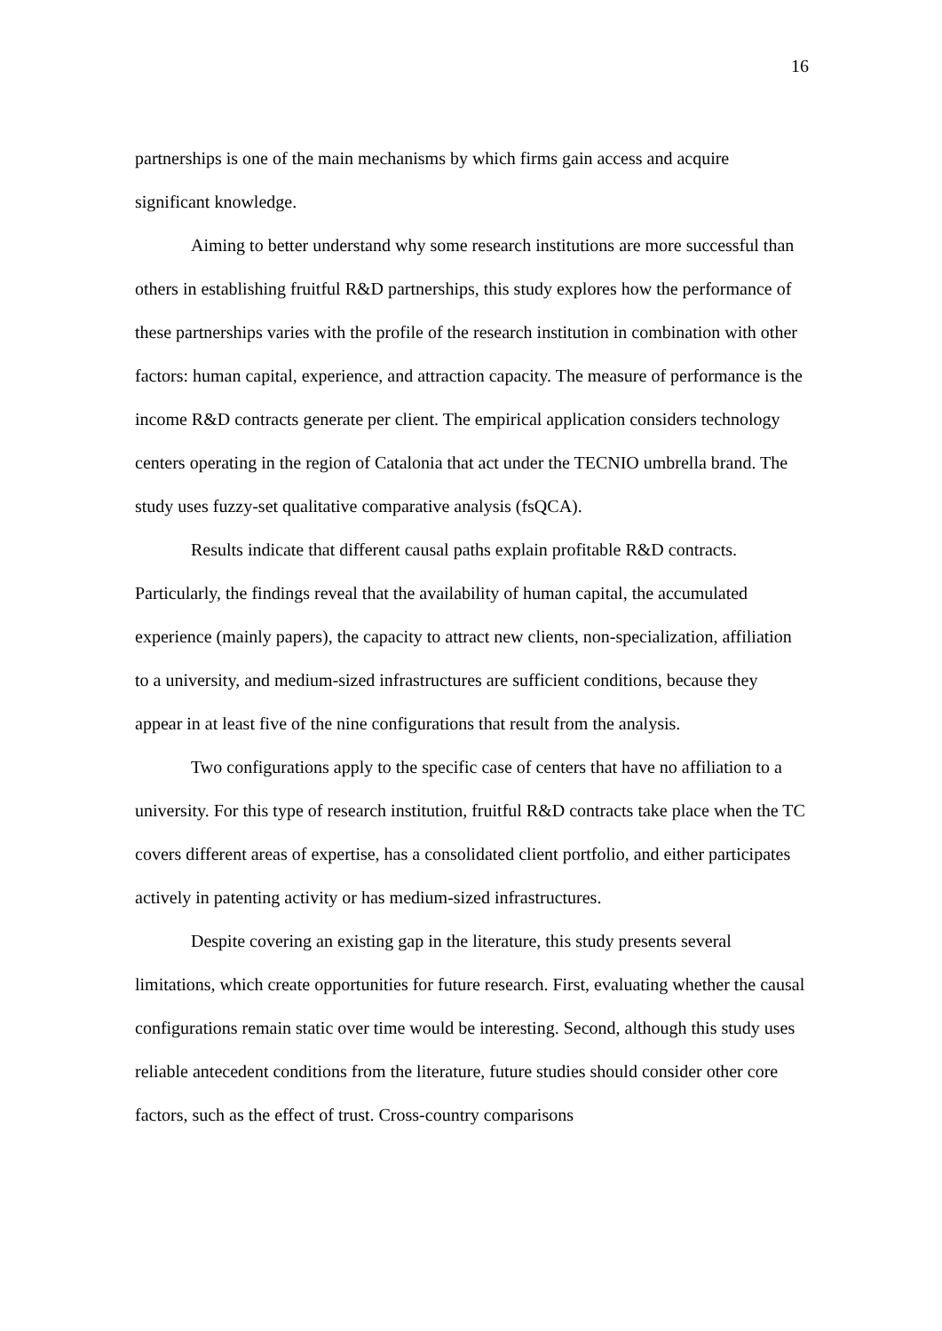16
partnerships is one of the main mechanisms by which firms gain access and acquire significant knowledge.
Aiming to better understand why some research institutions are more successful than others in establishing fruitful R&D partnerships, this study explores how the performance of these partnerships varies with the profile of the research institution in combination with other factors: human capital, experience, and attraction capacity. The measure of performance is the income R&D contracts generate per client. The empirical application considers technology centers operating in the region of Catalonia that act under the TECNIO umbrella brand. The study uses fuzzy-set qualitative comparative analysis (fsQCA).
Results indicate that different causal paths explain profitable R&D contracts. Particularly, the findings reveal that the availability of human capital, the accumulated experience (mainly papers), the capacity to attract new clients, non-specialization, affiliation to a university, and medium-sized infrastructures are sufficient conditions, because they appear in at least five of the nine configurations that result from the analysis.
Two configurations apply to the specific case of centers that have no affiliation to a university. For this type of research institution, fruitful R&D contracts take place when the TC covers different areas of expertise, has a consolidated client portfolio, and either participates actively in patenting activity or has medium-sized infrastructures.
Despite covering an existing gap in the literature, this study presents several limitations, which create opportunities for future research. First, evaluating whether the causal configurations remain static over time would be interesting. Second, although this study uses reliable antecedent conditions from the literature, future studies should consider other core factors, such as the effect of trust. Cross-country comparisons